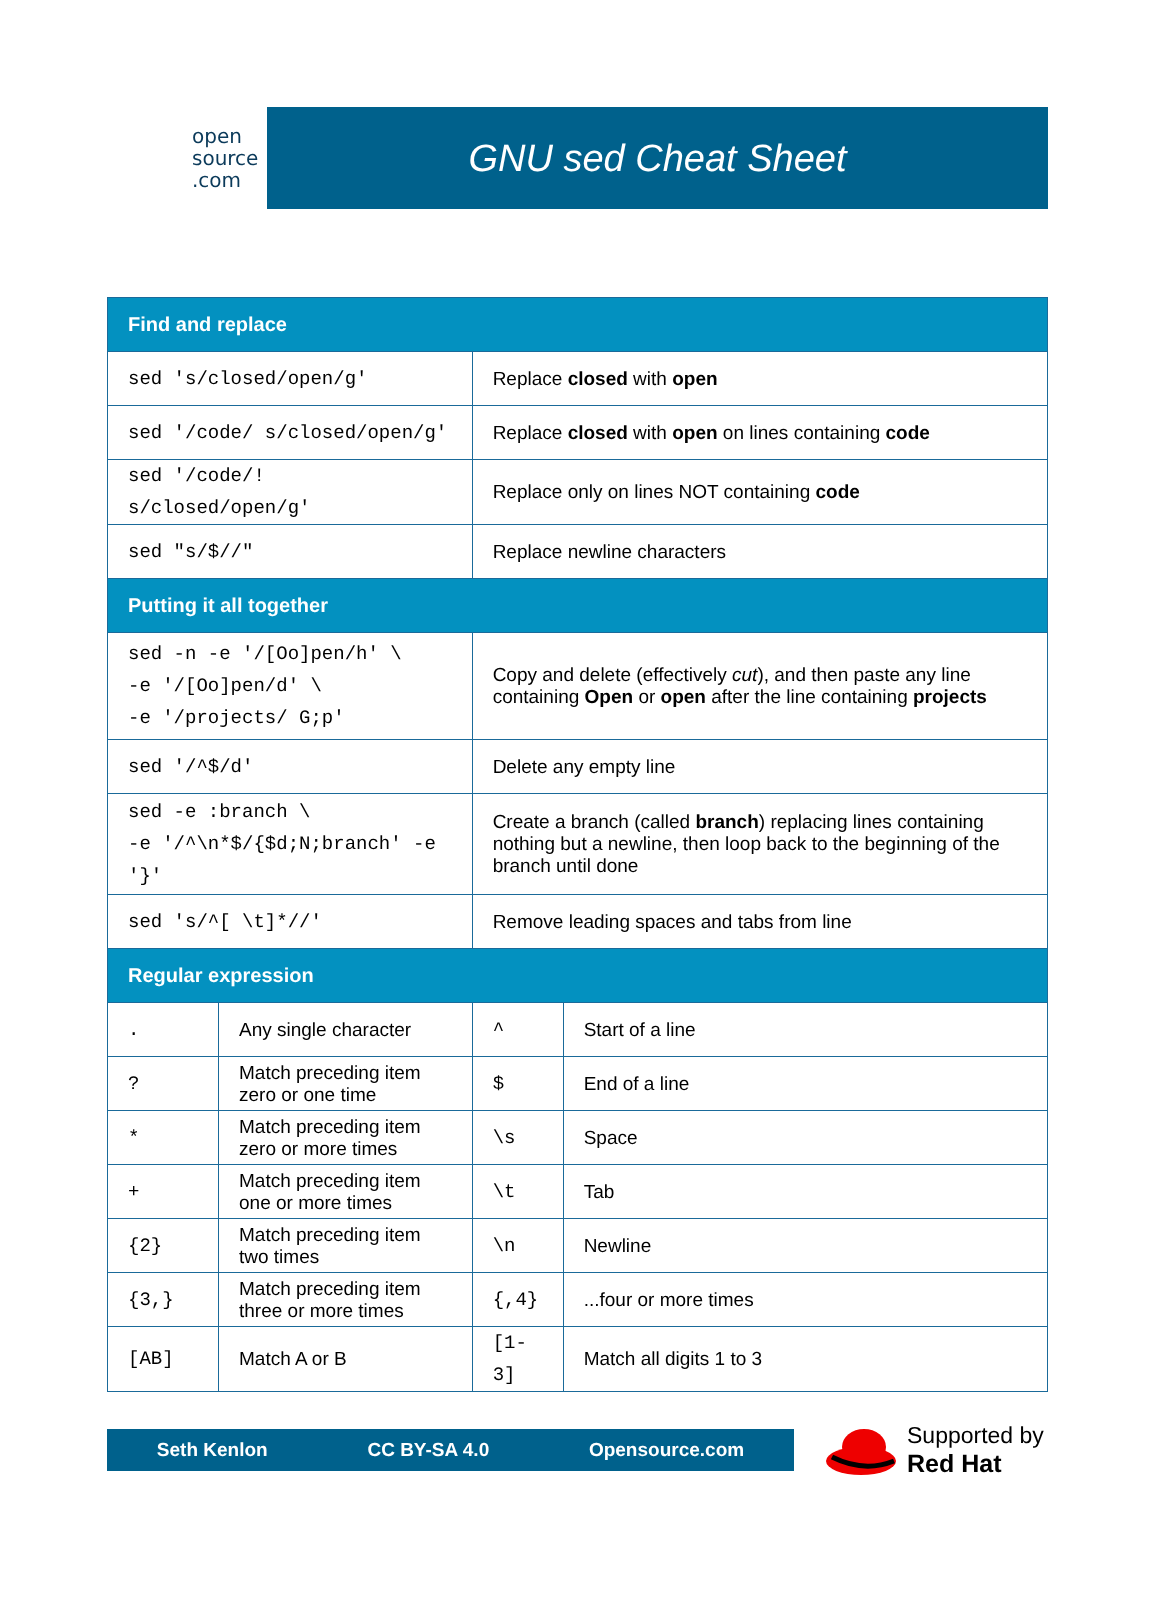open
source
.com
GNU sed Cheat Sheet
| Find and replace | | | |
| --- | --- | --- | --- |
| sed 's/closed/open/g' | | Replace closed with open | |
| sed '/code/ s/closed/open/g' | | Replace closed with open on lines containing code | |
| sed '/code/! s/closed/open/g' | | Replace only on lines NOT containing code | |
| sed "s/$//" | | Replace newline characters | |
| Putting it all together | | | |
| sed -n -e '/[Oo]pen/h' \ -e '/[Oo]pen/d' \ -e '/projects/ G;p' | | Copy and delete (effectively cut ), and then paste any line containing Open or open after the line containing projects | |
| sed '/^$/d' | | Delete any empty line | |
| sed -e :branch \ -e '/^\n*$/{$d;N;branch' -e '}' | | Create a branch (called branch ) replacing lines containing nothing but a newline, then loop back to the beginning of the branch until done | |
| sed 's/^[ \t]*//' | | Remove leading spaces and tabs from line | |
| Regular expression | | | |
| . | Any single character | ^ | Start of a line |
| ? | Match preceding item zero or one time | $ | End of a line |
| * | Match preceding item zero or more times | \s | Space |
| + | Match preceding item one or more times | \t | Tab |
| {2} | Match preceding item two times | \n | Newline |
| {3,} | Match preceding item three or more times | {,4} | ...four or more times |
| [AB] | Match A or B | [1-3] | Match all digits 1 to 3 |
Seth Kenlon CC BY-SA 4.0 Opensource.com
Supported by
Red Hat